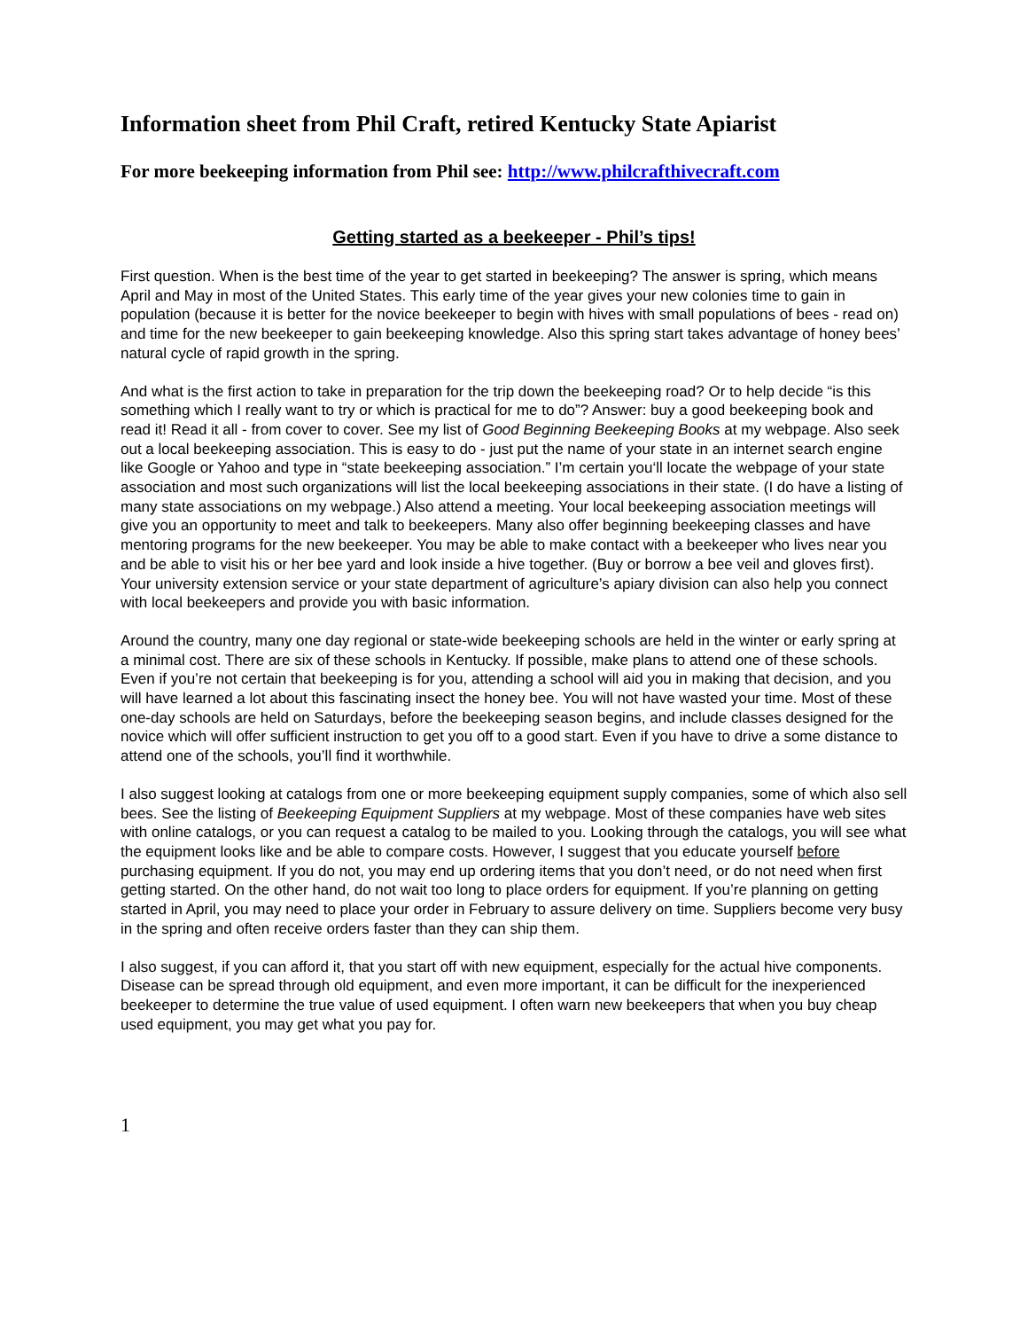Information sheet from Phil Craft, retired Kentucky State Apiarist
For more beekeeping information from Phil see: http://www.philcrafthivecraft.com
Getting started as a beekeeper - Phil’s tips!
First question. When is the best time of the year to get started in beekeeping? The answer is spring, which means April and May in most of the United States. This early time of the year gives your new colonies time to gain in population (because it is better for the novice beekeeper to begin with hives with small populations of bees - read on) and time for the new beekeeper to gain beekeeping knowledge. Also this spring start takes advantage of honey bees’ natural cycle of rapid growth in the spring.
And what is the first action to take in preparation for the trip down the beekeeping road? Or to help decide “is this something which I really want to try or which is practical for me to do”? Answer: buy a good beekeeping book and read it! Read it all - from cover to cover. See my list of Good Beginning Beekeeping Books at my webpage. Also seek out a local beekeeping association. This is easy to do - just put the name of your state in an internet search engine like Google or Yahoo and type in “state beekeeping association.” I’m certain you‘ll locate the webpage of your state association and most such organizations will list the local beekeeping associations in their state. (I do have a listing of many state associations on my webpage.) Also attend a meeting. Your local beekeeping association meetings will give you an opportunity to meet and talk to beekeepers. Many also offer beginning beekeeping classes and have mentoring programs for the new beekeeper. You may be able to make contact with a beekeeper who lives near you and be able to visit his or her bee yard and look inside a hive together. (Buy or borrow a bee veil and gloves first). Your university extension service or your state department of agriculture’s apiary division can also help you connect with local beekeepers and provide you with basic information.
Around the country, many one day regional or state-wide beekeeping schools are held in the winter or early spring at a minimal cost. There are six of these schools in Kentucky. If possible, make plans to attend one of these schools. Even if you’re not certain that beekeeping is for you, attending a school will aid you in making that decision, and you will have learned a lot about this fascinating insect the honey bee. You will not have wasted your time. Most of these one-day schools are held on Saturdays, before the beekeeping season begins, and include classes designed for the novice which will offer sufficient instruction to get you off to a good start. Even if you have to drive a some distance to attend one of the schools, you’ll find it worthwhile.
I also suggest looking at catalogs from one or more beekeeping equipment supply companies, some of which also sell bees. See the listing of Beekeeping Equipment Suppliers at my webpage. Most of these companies have web sites with online catalogs, or you can request a catalog to be mailed to you. Looking through the catalogs, you will see what the equipment looks like and be able to compare costs. However, I suggest that you educate yourself before purchasing equipment. If you do not, you may end up ordering items that you don’t need, or do not need when first getting started. On the other hand, do not wait too long to place orders for equipment. If you’re planning on getting started in April, you may need to place your order in February to assure delivery on time. Suppliers become very busy in the spring and often receive orders faster than they can ship them.
I also suggest, if you can afford it, that you start off with new equipment, especially for the actual hive components. Disease can be spread through old equipment, and even more important, it can be difficult for the inexperienced beekeeper to determine the true value of used equipment. I often warn new beekeepers that when you buy cheap used equipment, you may get what you pay for.
1